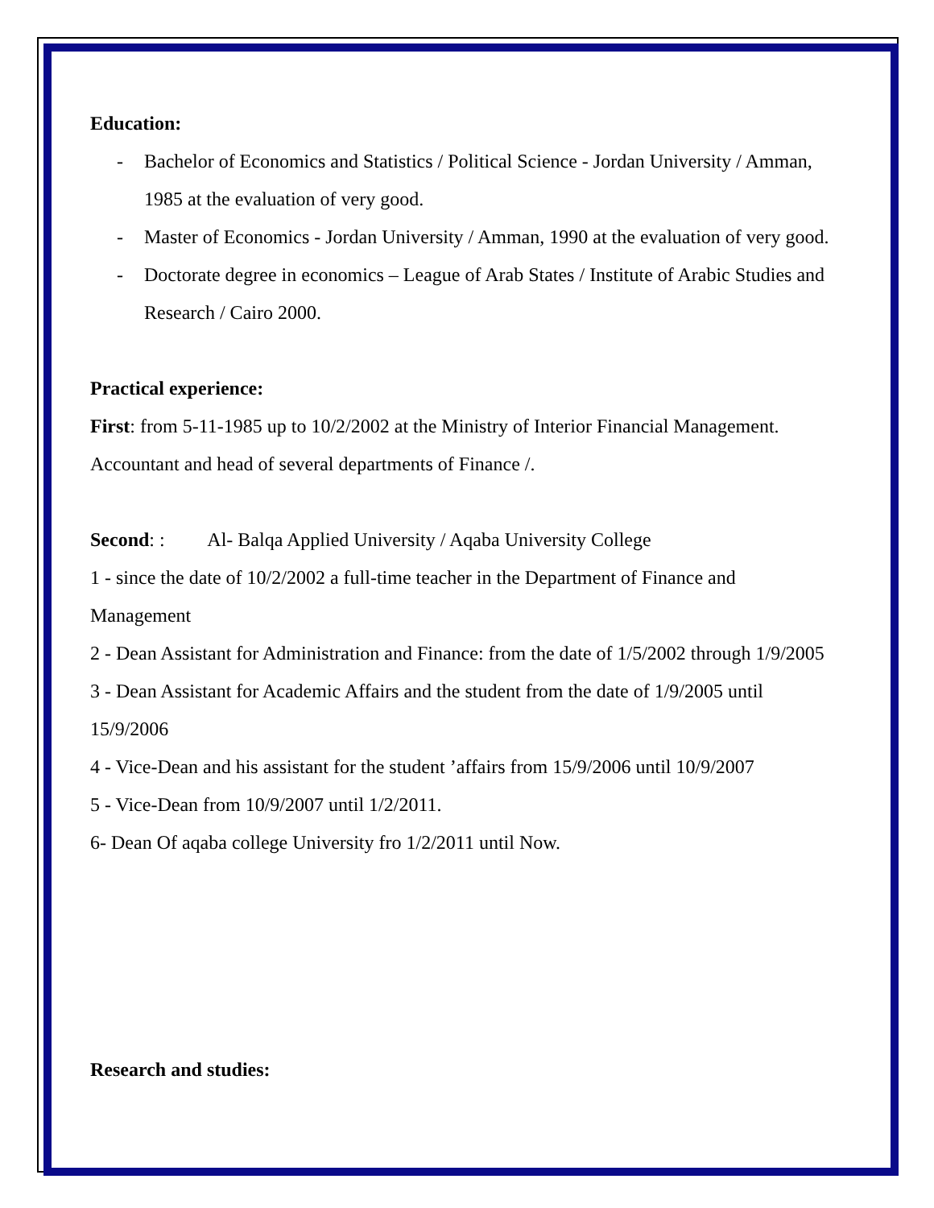Education:
- Bachelor of Economics and Statistics / Political Science - Jordan University / Amman, 1985 at the evaluation of very good.
- Master of Economics - Jordan University / Amman, 1990 at the evaluation of very good.
- Doctorate degree in economics – League of Arab States / Institute of Arabic Studies and Research / Cairo 2000.
Practical experience:
First: from 5-11-1985 up to 10/2/2002 at the Ministry of Interior Financial Management. Accountant and head of several departments of Finance /.
Second: : Al- Balqa Applied University / Aqaba University College
1 - since the date of 10/2/2002 a full-time teacher in the Department of Finance and Management
2 - Dean Assistant for Administration and Finance: from the date of 1/5/2002 through 1/9/2005
3 - Dean Assistant for Academic Affairs and the student from the date of 1/9/2005 until 15/9/2006
4 - Vice-Dean and his assistant for the student ’affairs from 15/9/2006 until 10/9/2007
5 - Vice-Dean from 10/9/2007 until 1/2/2011.
6- Dean Of aqaba college University fro 1/2/2011 until Now.
Research and studies: